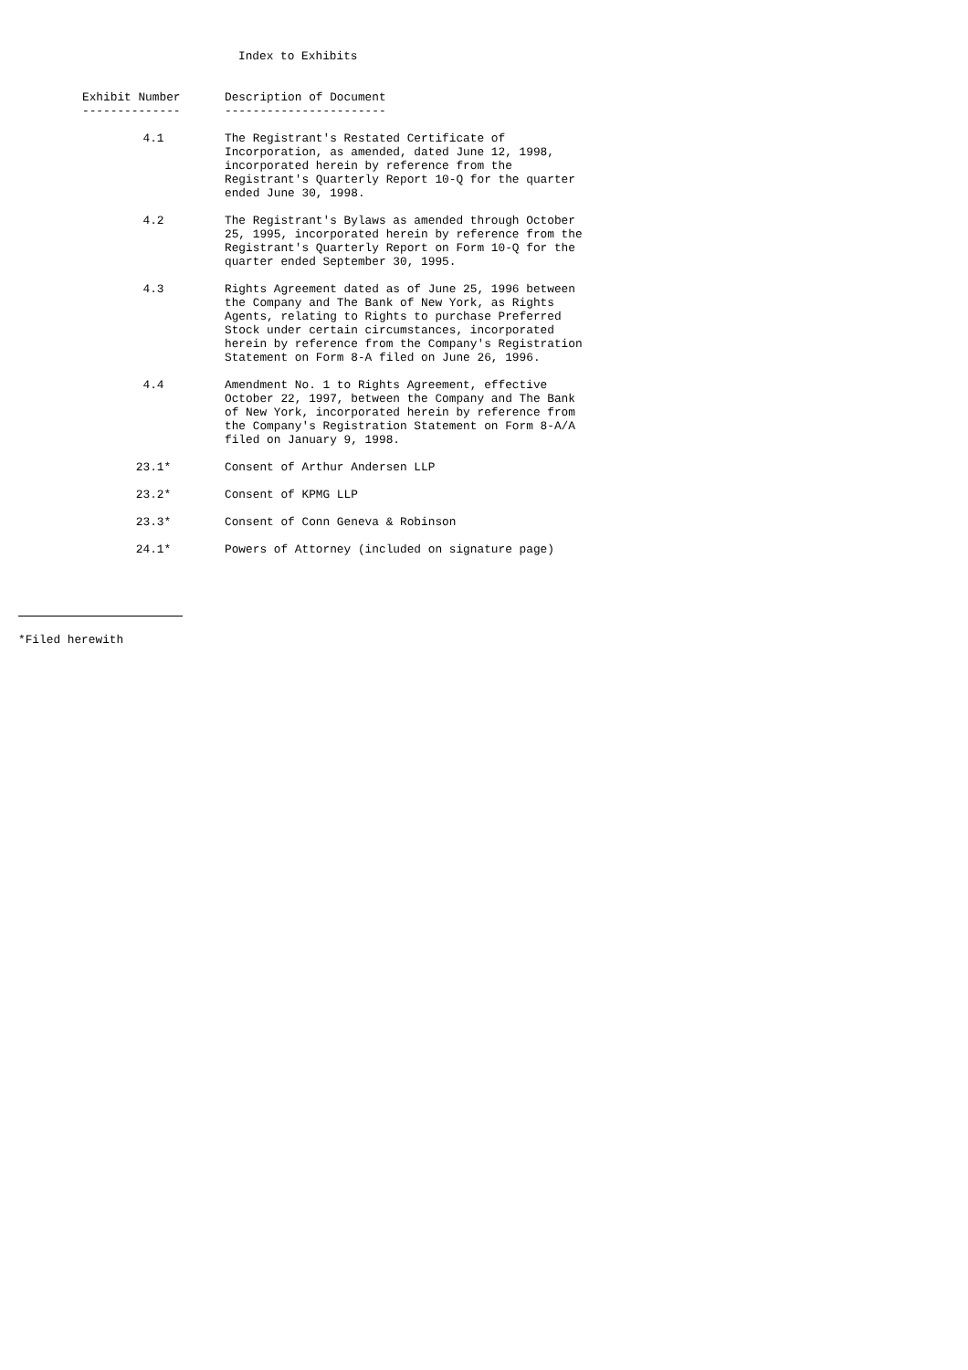Index to Exhibits
| Exhibit Number -------------- | Description of Document ----------------------- |
| --- | --- |
| 4.1 | The Registrant's Restated Certificate of Incorporation, as amended, dated June 12, 1998, incorporated herein by reference from the Registrant's Quarterly Report 10-Q for the quarter ended June 30, 1998. |
| 4.2 | The Registrant's Bylaws as amended through October 25, 1995, incorporated herein by reference from the Registrant's Quarterly Report on Form 10-Q for the quarter ended September 30, 1995. |
| 4.3 | Rights Agreement dated as of June 25, 1996 between the Company and The Bank of New York, as Rights Agents, relating to Rights to purchase Preferred Stock under certain circumstances, incorporated herein by reference from the Company's Registration Statement on Form 8-A filed on June 26, 1996. |
| 4.4 | Amendment No. 1 to Rights Agreement, effective October 22, 1997, between the Company and The Bank of New York, incorporated herein by reference from the Company's Registration Statement on Form 8-A/A filed on January 9, 1998. |
| 23.1* | Consent of Arthur Andersen LLP |
| 23.2* | Consent of KPMG LLP |
| 23.3* | Consent of Conn Geneva & Robinson |
| 24.1* | Powers of Attorney (included on signature page) |
*Filed herewith